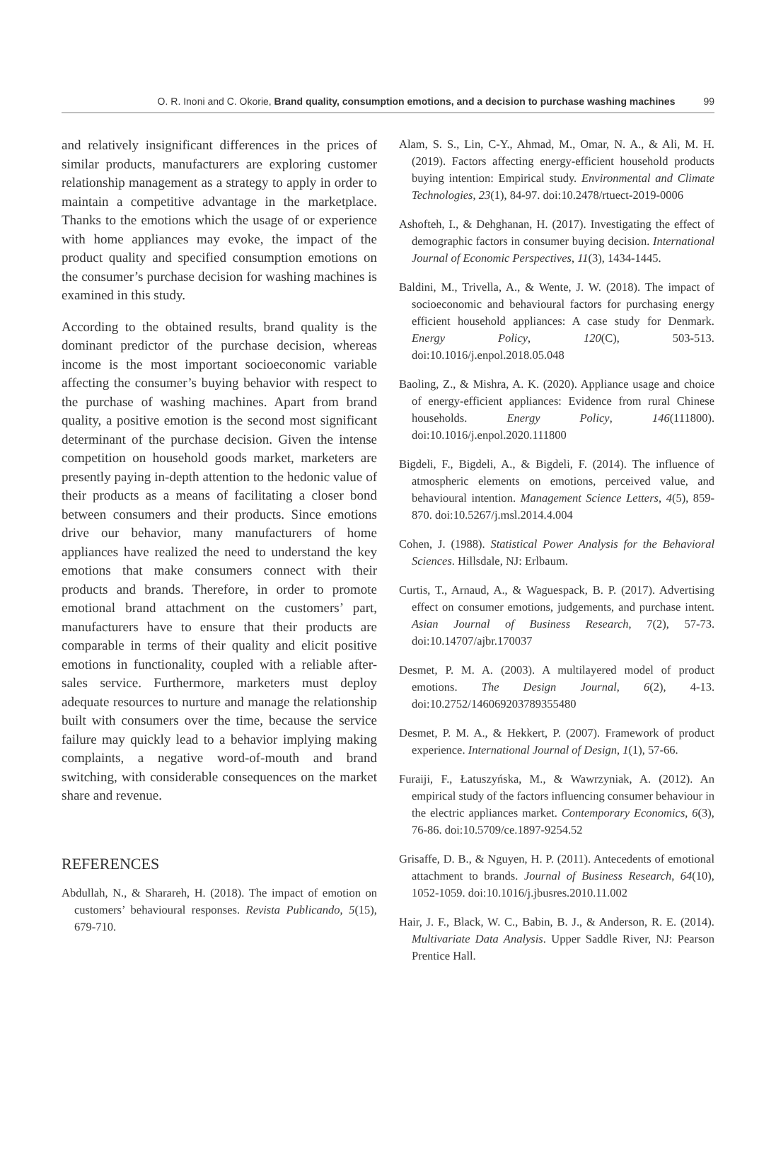O. R. Inoni and C. Okorie, Brand quality, consumption emotions, and a decision to purchase washing machines 99
and relatively insignificant differences in the prices of similar products, manufacturers are exploring customer relationship management as a strategy to apply in order to maintain a competitive advantage in the marketplace. Thanks to the emotions which the usage of or experience with home appliances may evoke, the impact of the product quality and specified consumption emotions on the consumer’s purchase decision for washing machines is examined in this study.
According to the obtained results, brand quality is the dominant predictor of the purchase decision, whereas income is the most important socioeconomic variable affecting the consumer’s buying behavior with respect to the purchase of washing machines. Apart from brand quality, a positive emotion is the second most significant determinant of the purchase decision. Given the intense competition on household goods market, marketers are presently paying in-depth attention to the hedonic value of their products as a means of facilitating a closer bond between consumers and their products. Since emotions drive our behavior, many manufacturers of home appliances have realized the need to understand the key emotions that make consumers connect with their products and brands. Therefore, in order to promote emotional brand attachment on the customers’ part, manufacturers have to ensure that their products are comparable in terms of their quality and elicit positive emotions in functionality, coupled with a reliable after-sales service. Furthermore, marketers must deploy adequate resources to nurture and manage the relationship built with consumers over the time, because the service failure may quickly lead to a behavior implying making complaints, a negative word-of-mouth and brand switching, with considerable consequences on the market share and revenue.
REFERENCES
Abdullah, N., & Sharareh, H. (2018). The impact of emotion on customers’ behavioural responses. Revista Publicando, 5(15), 679-710.
Alam, S. S., Lin, C-Y., Ahmad, M., Omar, N. A., & Ali, M. H. (2019). Factors affecting energy-efficient household products buying intention: Empirical study. Environmental and Climate Technologies, 23(1), 84-97. doi:10.2478/rtuect-2019-0006
Ashofteh, I., & Dehghanan, H. (2017). Investigating the effect of demographic factors in consumer buying decision. International Journal of Economic Perspectives, 11(3), 1434-1445.
Baldini, M., Trivella, A., & Wente, J. W. (2018). The impact of socioeconomic and behavioural factors for purchasing energy efficient household appliances: A case study for Denmark. Energy Policy, 120(C), 503-513. doi:10.1016/j.enpol.2018.05.048
Baoling, Z., & Mishra, A. K. (2020). Appliance usage and choice of energy-efficient appliances: Evidence from rural Chinese households. Energy Policy, 146(111800). doi:10.1016/j.enpol.2020.111800
Bigdeli, F., Bigdeli, A., & Bigdeli, F. (2014). The influence of atmospheric elements on emotions, perceived value, and behavioural intention. Management Science Letters, 4(5), 859-870. doi:10.5267/j.msl.2014.4.004
Cohen, J. (1988). Statistical Power Analysis for the Behavioral Sciences. Hillsdale, NJ: Erlbaum.
Curtis, T., Arnaud, A., & Waguespack, B. P. (2017). Advertising effect on consumer emotions, judgements, and purchase intent. Asian Journal of Business Research, 7(2), 57-73. doi:10.14707/ajbr.170037
Desmet, P. M. A. (2003). A multilayered model of product emotions. The Design Journal, 6(2), 4-13. doi:10.2752/146069203789355480
Desmet, P. M. A., & Hekkert, P. (2007). Framework of product experience. International Journal of Design, 1(1), 57-66.
Furaiji, F., Łatuszyńska, M., & Wawrzyniak, A. (2012). An empirical study of the factors influencing consumer behaviour in the electric appliances market. Contemporary Economics, 6(3), 76-86. doi:10.5709/ce.1897-9254.52
Grisaffe, D. B., & Nguyen, H. P. (2011). Antecedents of emotional attachment to brands. Journal of Business Research, 64(10), 1052-1059. doi:10.1016/j.jbusres.2010.11.002
Hair, J. F., Black, W. C., Babin, B. J., & Anderson, R. E. (2014). Multivariate Data Analysis. Upper Saddle River, NJ: Pearson Prentice Hall.